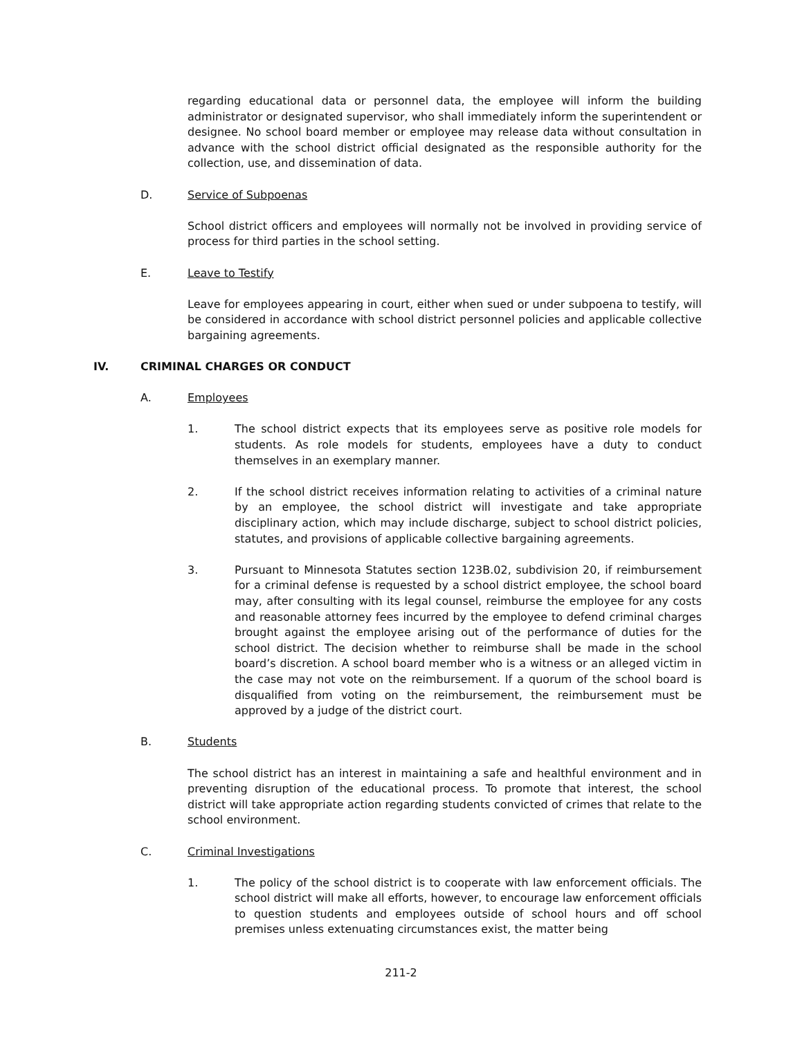regarding educational data or personnel data, the employee will inform the building administrator or designated supervisor, who shall immediately inform the superintendent or designee. No school board member or employee may release data without consultation in advance with the school district official designated as the responsible authority for the collection, use, and dissemination of data.
D. Service of Subpoenas
School district officers and employees will normally not be involved in providing service of process for third parties in the school setting.
E. Leave to Testify
Leave for employees appearing in court, either when sued or under subpoena to testify, will be considered in accordance with school district personnel policies and applicable collective bargaining agreements.
IV. CRIMINAL CHARGES OR CONDUCT
A. Employees
1. The school district expects that its employees serve as positive role models for students. As role models for students, employees have a duty to conduct themselves in an exemplary manner.
2. If the school district receives information relating to activities of a criminal nature by an employee, the school district will investigate and take appropriate disciplinary action, which may include discharge, subject to school district policies, statutes, and provisions of applicable collective bargaining agreements.
3. Pursuant to Minnesota Statutes section 123B.02, subdivision 20, if reimbursement for a criminal defense is requested by a school district employee, the school board may, after consulting with its legal counsel, reimburse the employee for any costs and reasonable attorney fees incurred by the employee to defend criminal charges brought against the employee arising out of the performance of duties for the school district. The decision whether to reimburse shall be made in the school board’s discretion. A school board member who is a witness or an alleged victim in the case may not vote on the reimbursement. If a quorum of the school board is disqualified from voting on the reimbursement, the reimbursement must be approved by a judge of the district court.
B. Students
The school district has an interest in maintaining a safe and healthful environment and in preventing disruption of the educational process. To promote that interest, the school district will take appropriate action regarding students convicted of crimes that relate to the school environment.
C. Criminal Investigations
1. The policy of the school district is to cooperate with law enforcement officials. The school district will make all efforts, however, to encourage law enforcement officials to question students and employees outside of school hours and off school premises unless extenuating circumstances exist, the matter being
211-2